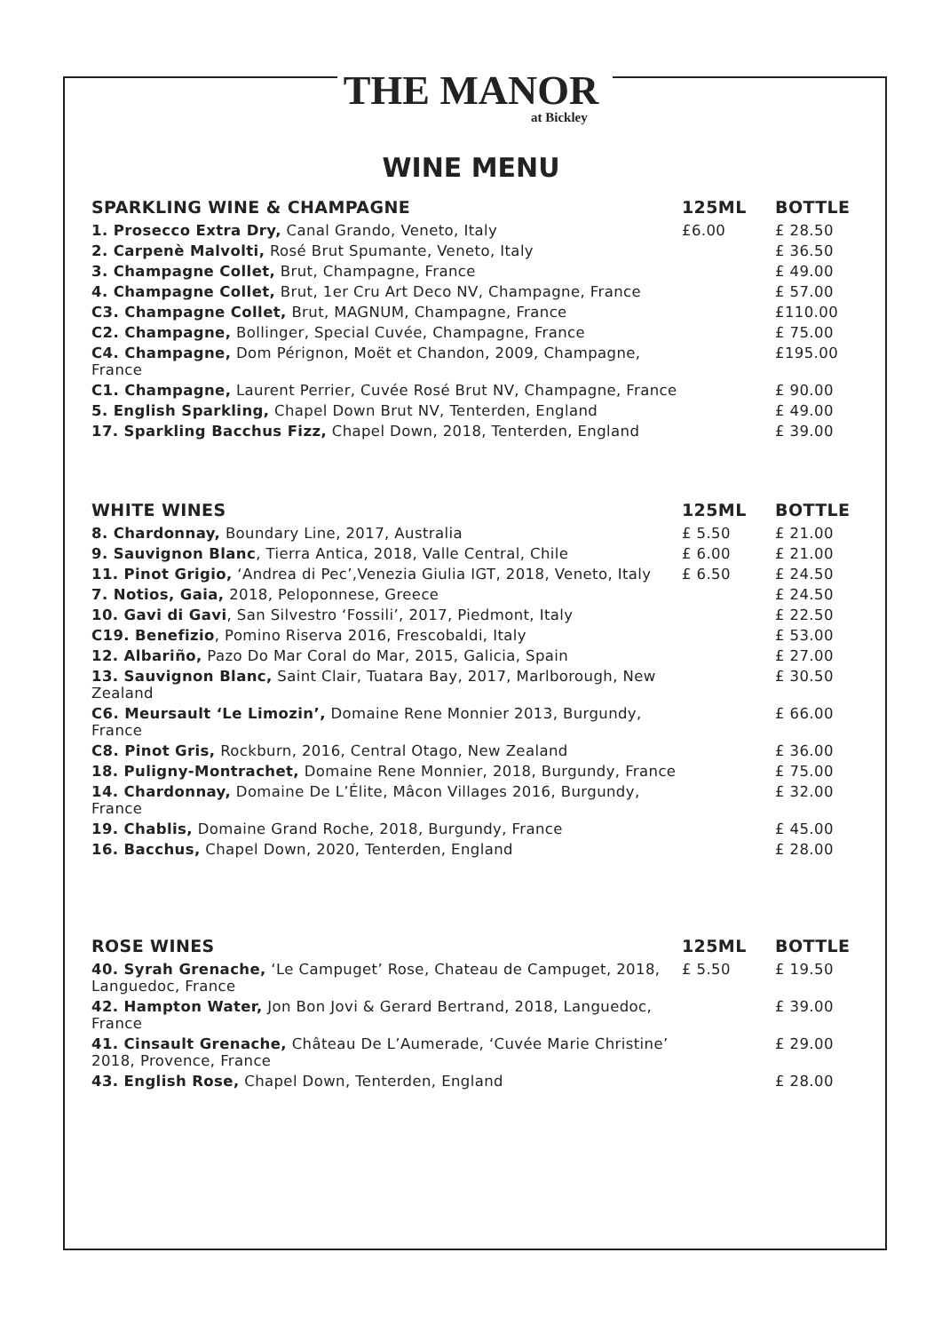THE MANOR
at Bickley
WINE MENU
| SPARKLING WINE & CHAMPAGNE | 125ML | BOTTLE |
| --- | --- | --- |
| 1. Prosecco Extra Dry, Canal Grando, Veneto, Italy | £6.00 | £ 28.50 |
| 2. Carpenè Malvolti, Rosé Brut Spumante, Veneto, Italy | | £ 36.50 |
| 3. Champagne Collet, Brut, Champagne, France | | £ 49.00 |
| 4. Champagne Collet, Brut, 1er Cru Art Deco NV, Champagne, France | | £ 57.00 |
| C3. Champagne Collet, Brut, MAGNUM, Champagne, France | | £110.00 |
| C2. Champagne, Bollinger, Special Cuvée, Champagne, France | | £ 75.00 |
| C4. Champagne, Dom Pérignon, Moët et Chandon, 2009, Champagne, France | | £195.00 |
| C1. Champagne, Laurent Perrier, Cuvée Rosé Brut NV, Champagne, France | | £ 90.00 |
| 5. English Sparkling, Chapel Down Brut NV, Tenterden, England | | £ 49.00 |
| 17. Sparkling Bacchus Fizz, Chapel Down, 2018, Tenterden, England | | £ 39.00 |
| WHITE WINES | 125ML | BOTTLE |
| 8. Chardonnay, Boundary Line, 2017, Australia | £ 5.50 | £ 21.00 |
| 9. Sauvignon Blanc , Tierra Antica, 2018, Valle Central, Chile | £ 6.00 | £ 21.00 |
| 11. Pinot Grigio, ‘Andrea di Pec’,Venezia Giulia IGT, 2018, Veneto, Italy | £ 6.50 | £ 24.50 |
| 7. Notios, Gaia, 2018, Peloponnese, Greece | | £ 24.50 |
| 10. Gavi di Gavi , San Silvestro ‘Fossili’, 2017, Piedmont, Italy | | £ 22.50 |
| C19. Benefizio , Pomino Riserva 2016, Frescobaldi, Italy | | £ 53.00 |
| 12. Albariño, Pazo Do Mar Coral do Mar, 2015, Galicia, Spain | | £ 27.00 |
| 13. Sauvignon Blanc, Saint Clair, Tuatara Bay, 2017, Marlborough, New Zealand | | £ 30.50 |
| C6. Meursault ‘Le Limozin’, Domaine Rene Monnier 2013, Burgundy, France | | £ 66.00 |
| C8. Pinot Gris, Rockburn, 2016, Central Otago, New Zealand | | £ 36.00 |
| 18. Puligny-Montrachet, Domaine Rene Monnier, 2018, Burgundy, France | | £ 75.00 |
| 14. Chardonnay, Domaine De L’Élite, Mâcon Villages 2016, Burgundy, France | | £ 32.00 |
| 19. Chablis, Domaine Grand Roche, 2018, Burgundy, France | | £ 45.00 |
| 16. Bacchus, Chapel Down, 2020, Tenterden, England | | £ 28.00 |
| ROSE WINES | 125ML | BOTTLE |
| 40. Syrah Grenache, ‘Le Campuget’ Rose, Chateau de Campuget, 2018, Languedoc, France | £ 5.50 | £ 19.50 |
| 42. Hampton Water, Jon Bon Jovi & Gerard Bertrand, 2018, Languedoc, France | | £ 39.00 |
| 41. Cinsault Grenache, Château De L’Aumerade, ‘Cuvée Marie Christine’ 2018, Provence, France | | £ 29.00 |
| 43. English Rose, Chapel Down, Tenterden, England | | £ 28.00 |